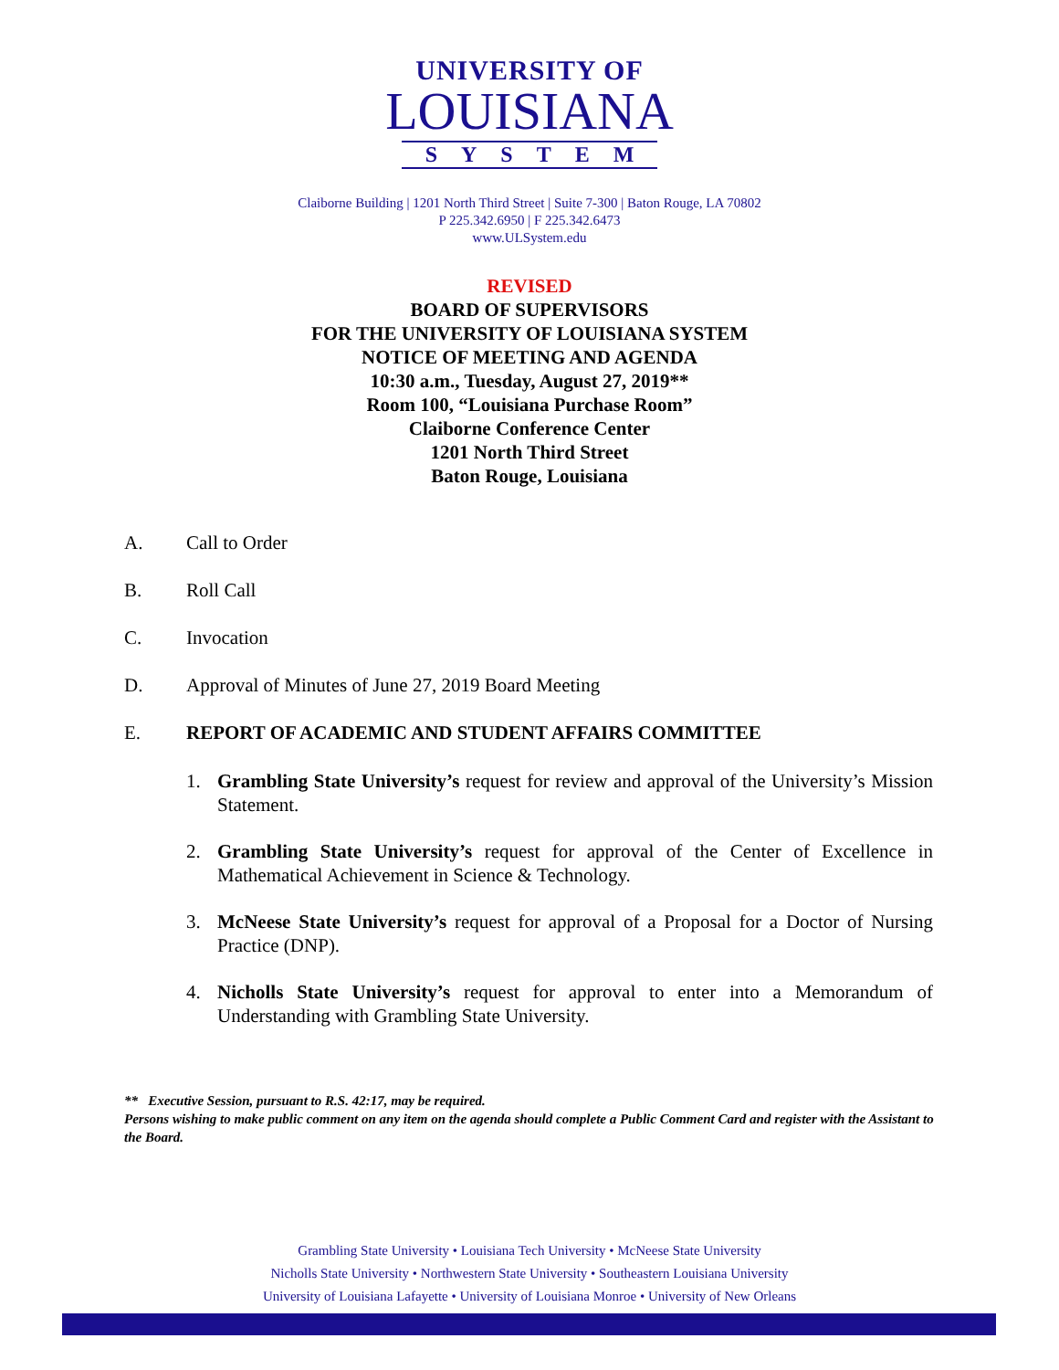UNIVERSITY OF
LOUISIANA
SYSTEM
Claiborne Building | 1201 North Third Street | Suite 7-300 | Baton Rouge, LA 70802
P 225.342.6950 | F 225.342.6473
www.ULSystem.edu
REVISED
BOARD OF SUPERVISORS
FOR THE UNIVERSITY OF LOUISIANA SYSTEM
NOTICE OF MEETING AND AGENDA
10:30 a.m., Tuesday, August 27, 2019**
Room 100, “Louisiana Purchase Room”
Claiborne Conference Center
1201 North Third Street
Baton Rouge, Louisiana
A. Call to Order
B. Roll Call
C. Invocation
D. Approval of Minutes of June 27, 2019 Board Meeting
E. REPORT OF ACADEMIC AND STUDENT AFFAIRS COMMITTEE
1. Grambling State University’s request for review and approval of the University’s Mission Statement.
2. Grambling State University’s request for approval of the Center of Excellence in Mathematical Achievement in Science & Technology.
3. McNeese State University’s request for approval of a Proposal for a Doctor of Nursing Practice (DNP).
4. Nicholls State University’s request for approval to enter into a Memorandum of Understanding with Grambling State University.
** Executive Session, pursuant to R.S. 42:17, may be required.
Persons wishing to make public comment on any item on the agenda should complete a Public Comment Card and register with the Assistant to the Board.
Grambling State University • Louisiana Tech University • McNeese State University
Nicholls State University • Northwestern State University • Southeastern Louisiana University
University of Louisiana Lafayette • University of Louisiana Monroe • University of New Orleans